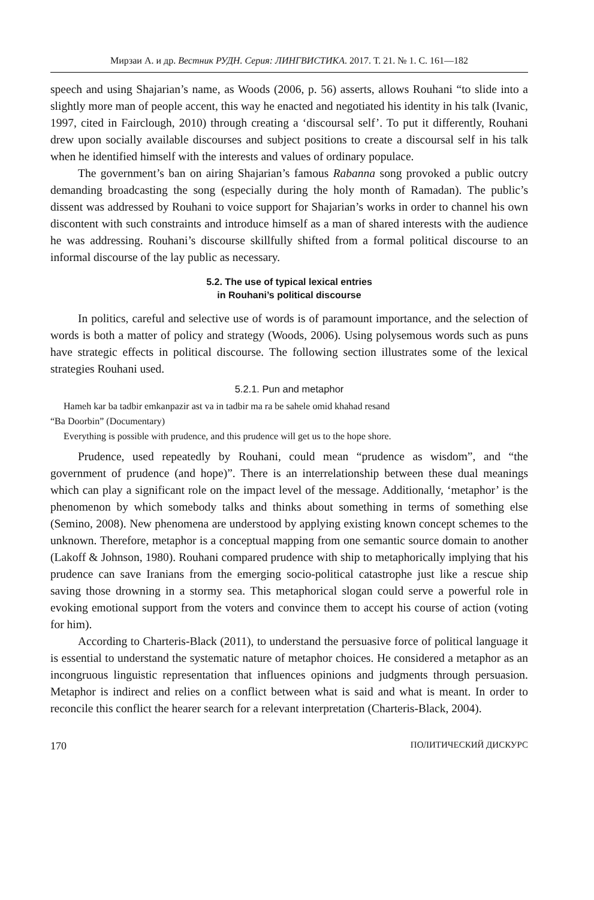Мирзаи А. и др. Вестник РУДН. Серия: ЛИНГВИСТИКА. 2017. Т. 21. № 1. С. 161—182
speech and using Shajarian’s name, as Woods (2006, p. 56) asserts, allows Rouhani “to slide into a slightly more man of people accent, this way he enacted and negotiated his identity in his talk (Ivanic, 1997, cited in Fairclough, 2010) through creating a ‘discoursal self’. To put it differently, Rouhani drew upon socially available discourses and subject positions to create a discoursal self in his talk when he identified himself with the interests and values of ordinary populace.
The government’s ban on airing Shajarian’s famous Rabanna song provoked a public outcry demanding broadcasting the song (especially during the holy month of Ramadan). The public’s dissent was addressed by Rouhani to voice support for Shajarian’s works in order to channel his own discontent with such constraints and introduce himself as a man of shared interests with the audience he was addressing. Rouhani’s discourse skillfully shifted from a formal political discourse to an informal discourse of the lay public as necessary.
5.2. The use of typical lexical entries
in Rouhani’s political discourse
In politics, careful and selective use of words is of paramount importance, and the selection of words is both a matter of policy and strategy (Woods, 2006). Using polysemous words such as puns have strategic effects in political discourse. The following section illustrates some of the lexical strategies Rouhani used.
5.2.1. Pun and metaphor
Hameh kar ba tadbir emkanpazir ast va in tadbir ma ra be sahele omid khahad resand
“Ba Doorbin” (Documentary)
Everything is possible with prudence, and this prudence will get us to the hope shore.
Prudence, used repeatedly by Rouhani, could mean “prudence as wisdom”, and “the government of prudence (and hope)”. There is an interrelationship between these dual meanings which can play a significant role on the impact level of the message. Additionally, ‘metaphor’ is the phenomenon by which somebody talks and thinks about something in terms of something else (Semino, 2008). New phenomena are understood by applying existing known concept schemes to the unknown. Therefore, metaphor is a conceptual mapping from one semantic source domain to another (Lakoff & Johnson, 1980). Rouhani compared prudence with ship to metaphorically implying that his prudence can save Iranians from the emerging socio-political catastrophe just like a rescue ship saving those drowning in a stormy sea. This metaphorical slogan could serve a powerful role in evoking emotional support from the voters and convince them to accept his course of action (voting for him).
According to Charteris-Black (2011), to understand the persuasive force of political language it is essential to understand the systematic nature of metaphor choices. He considered a metaphor as an incongruous linguistic representation that influences opinions and judgments through persuasion. Metaphor is indirect and relies on a conflict between what is said and what is meant. In order to reconcile this conflict the hearer search for a relevant interpretation (Charteris-Black, 2004).
170 ПОЛИТИЧЕСКИЙ ДИСКУРС